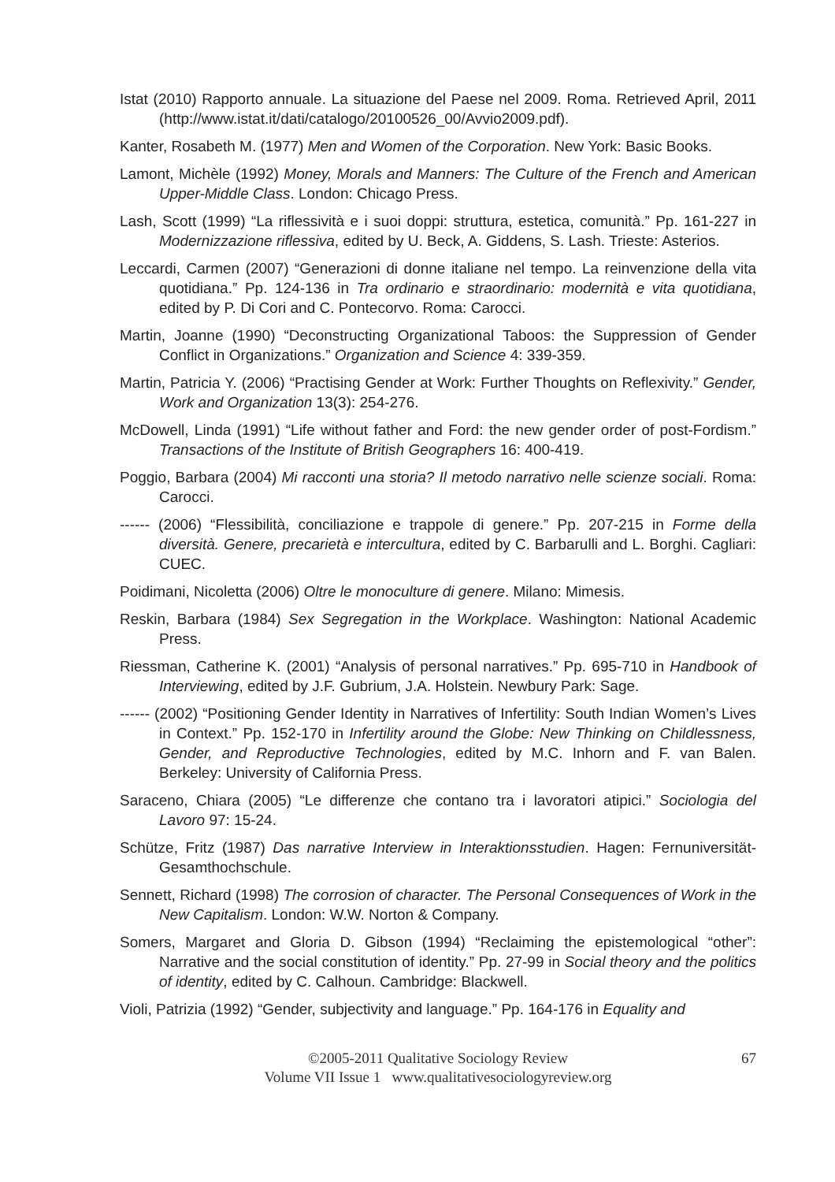Istat (2010) Rapporto annuale. La situazione del Paese nel 2009. Roma. Retrieved April, 2011 (http://www.istat.it/dati/catalogo/20100526_00/Avvio2009.pdf).
Kanter, Rosabeth M. (1977) Men and Women of the Corporation. New York: Basic Books.
Lamont, Michèle (1992) Money, Morals and Manners: The Culture of the French and American Upper-Middle Class. London: Chicago Press.
Lash, Scott (1999) “La riflessività e i suoi doppi: struttura, estetica, comunità.” Pp. 161-227 in Modernizzazione riflessiva, edited by U. Beck, A. Giddens, S. Lash. Trieste: Asterios.
Leccardi, Carmen (2007) “Generazioni di donne italiane nel tempo. La reinvenzione della vita quotidiana.” Pp. 124-136 in Tra ordinario e straordinario: modernità e vita quotidiana, edited by P. Di Cori and C. Pontecorvo. Roma: Carocci.
Martin, Joanne (1990) “Deconstructing Organizational Taboos: the Suppression of Gender Conflict in Organizations.” Organization and Science 4: 339-359.
Martin, Patricia Y. (2006) “Practising Gender at Work: Further Thoughts on Reflexivity.” Gender, Work and Organization 13(3): 254-276.
McDowell, Linda (1991) “Life without father and Ford: the new gender order of post-Fordism.” Transactions of the Institute of British Geographers 16: 400-419.
Poggio, Barbara (2004) Mi racconti una storia? Il metodo narrativo nelle scienze sociali. Roma: Carocci.
------ (2006) “Flessibilità, conciliazione e trappole di genere.” Pp. 207-215 in Forme della diversità. Genere, precarietà e intercultura, edited by C. Barbarulli and L. Borghi. Cagliari: CUEC.
Poidimani, Nicoletta (2006) Oltre le monoculture di genere. Milano: Mimesis.
Reskin, Barbara (1984) Sex Segregation in the Workplace. Washington: National Academic Press.
Riessman, Catherine K. (2001) “Analysis of personal narratives.” Pp. 695-710 in Handbook of Interviewing, edited by J.F. Gubrium, J.A. Holstein. Newbury Park: Sage.
------ (2002) “Positioning Gender Identity in Narratives of Infertility: South Indian Women’s Lives in Context.” Pp. 152-170 in Infertility around the Globe: New Thinking on Childlessness, Gender, and Reproductive Technologies, edited by M.C. Inhorn and F. van Balen. Berkeley: University of California Press.
Saraceno, Chiara (2005) “Le differenze che contano tra i lavoratori atipici.” Sociologia del Lavoro 97: 15-24.
Schütze, Fritz (1987) Das narrative Interview in Interaktionsstudien. Hagen: Fernuniversität-Gesamthochschule.
Sennett, Richard (1998) The corrosion of character. The Personal Consequences of Work in the New Capitalism. London: W.W. Norton & Company.
Somers, Margaret and Gloria D. Gibson (1994) “Reclaiming the epistemological “other”: Narrative and the social constitution of identity.” Pp. 27-99 in Social theory and the politics of identity, edited by C. Calhoun. Cambridge: Blackwell.
Violi, Patrizia (1992) “Gender, subjectivity and language.” Pp. 164-176 in Equality and
©2005-2011 Qualitative Sociology Review
Volume VII Issue 1 www.qualitativesociologyreview.org
67